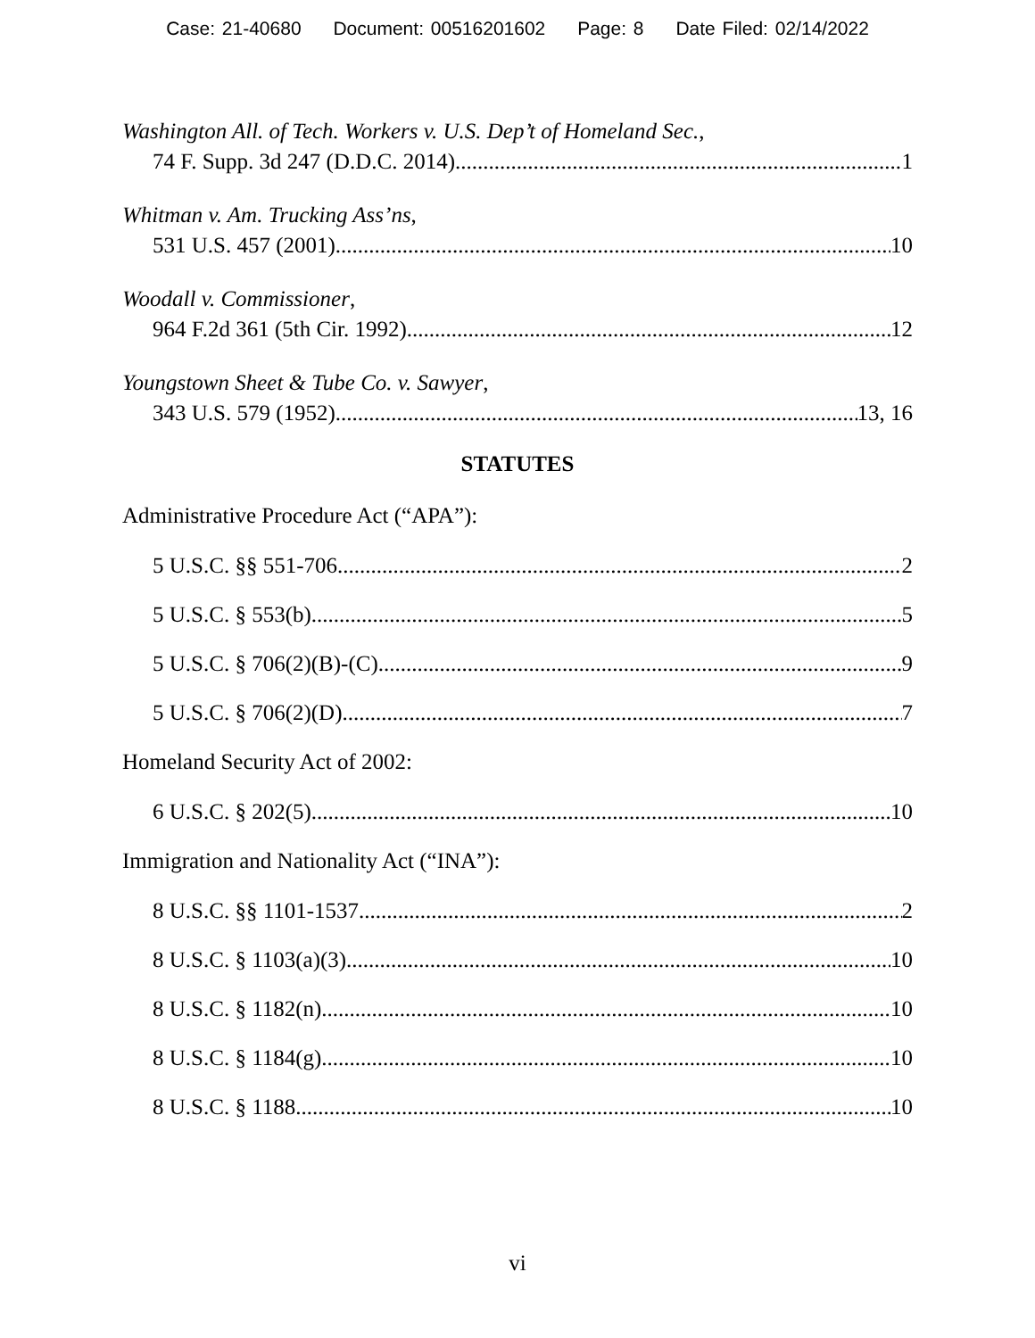Case: 21-40680 Document: 00516201602 Page: 8 Date Filed: 02/14/2022
Washington All. of Tech. Workers v. U.S. Dep’t of Homeland Sec.,
74 F. Supp. 3d 247 (D.D.C. 2014) 1
Whitman v. Am. Trucking Ass’ns,
531 U.S. 457 (2001) 10
Woodall v. Commissioner,
964 F.2d 361 (5th Cir. 1992) 12
Youngstown Sheet & Tube Co. v. Sawyer,
343 U.S. 579 (1952) 13, 16
STATUTES
Administrative Procedure Act (“APA”):
5 U.S.C. §§ 551-706 2
5 U.S.C. § 553(b) 5
5 U.S.C. § 706(2)(B)-(C) 9
5 U.S.C. § 706(2)(D) 7
Homeland Security Act of 2002:
6 U.S.C. § 202(5) 10
Immigration and Nationality Act (“INA”):
8 U.S.C. §§ 1101-1537 2
8 U.S.C. § 1103(a)(3) 10
8 U.S.C. § 1182(n) 10
8 U.S.C. § 1184(g) 10
8 U.S.C. § 1188 10
vi